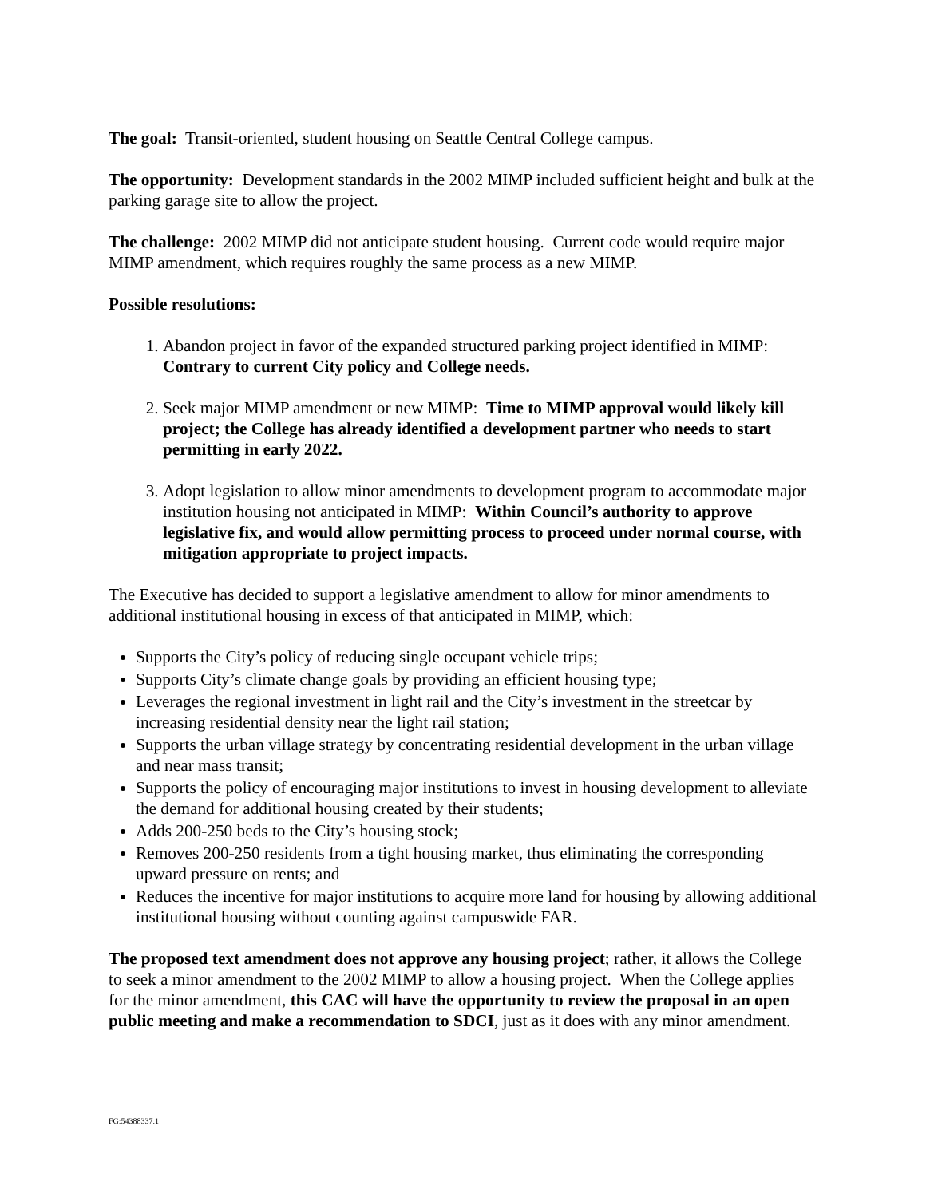The goal: Transit-oriented, student housing on Seattle Central College campus.
The opportunity: Development standards in the 2002 MIMP included sufficient height and bulk at the parking garage site to allow the project.
The challenge: 2002 MIMP did not anticipate student housing. Current code would require major MIMP amendment, which requires roughly the same process as a new MIMP.
Possible resolutions:
1. Abandon project in favor of the expanded structured parking project identified in MIMP: Contrary to current City policy and College needs.
2. Seek major MIMP amendment or new MIMP: Time to MIMP approval would likely kill project; the College has already identified a development partner who needs to start permitting in early 2022.
3. Adopt legislation to allow minor amendments to development program to accommodate major institution housing not anticipated in MIMP: Within Council’s authority to approve legislative fix, and would allow permitting process to proceed under normal course, with mitigation appropriate to project impacts.
The Executive has decided to support a legislative amendment to allow for minor amendments to additional institutional housing in excess of that anticipated in MIMP, which:
Supports the City’s policy of reducing single occupant vehicle trips;
Supports City’s climate change goals by providing an efficient housing type;
Leverages the regional investment in light rail and the City’s investment in the streetcar by increasing residential density near the light rail station;
Supports the urban village strategy by concentrating residential development in the urban village and near mass transit;
Supports the policy of encouraging major institutions to invest in housing development to alleviate the demand for additional housing created by their students;
Adds 200-250 beds to the City’s housing stock;
Removes 200-250 residents from a tight housing market, thus eliminating the corresponding upward pressure on rents; and
Reduces the incentive for major institutions to acquire more land for housing by allowing additional institutional housing without counting against campuswide FAR.
The proposed text amendment does not approve any housing project; rather, it allows the College to seek a minor amendment to the 2002 MIMP to allow a housing project. When the College applies for the minor amendment, this CAC will have the opportunity to review the proposal in an open public meeting and make a recommendation to SDCI, just as it does with any minor amendment.
FG:54388337.1